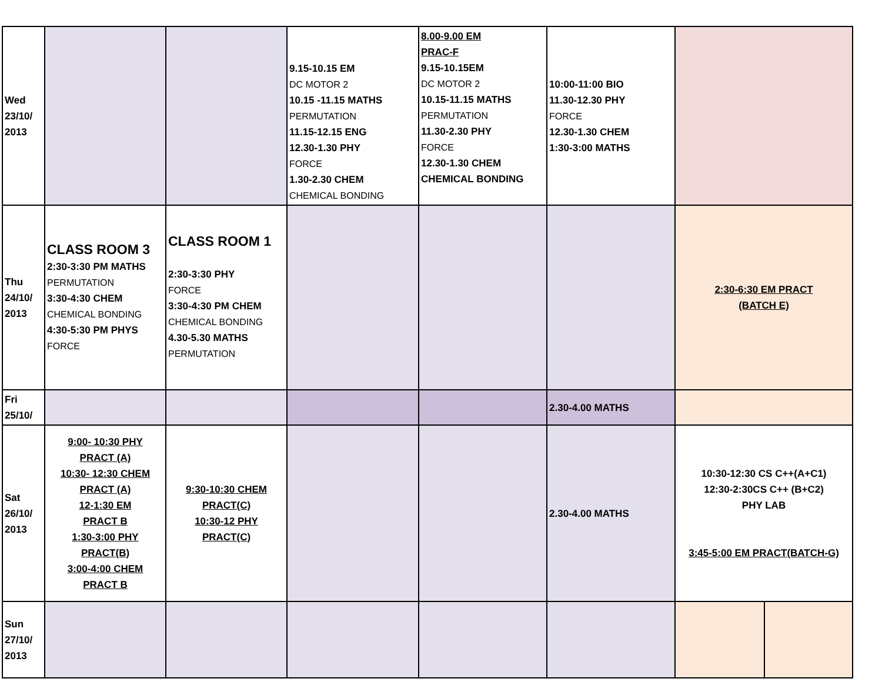| Wed 23/10/ 2013 | | | 9.15-10.15 EM DC MOTOR 2 10.15 -11.15 MATHS PERMUTATION 11.15-12.15 ENG 12.30-1.30 PHY FORCE 1.30-2.30 CHEM CHEMICAL BONDING | 8.00-9.00 EM PRAC-F 9.15-10.15EM DC MOTOR 2 10.15-11.15 MATHS PERMUTATION 11.30-2.30 PHY FORCE 12.30-1.30 CHEM CHEMICAL BONDING | 10:00-11:00 BIO 11.30-12.30 PHY FORCE 12.30-1.30 CHEM 1:30-3:00 MATHS | | |
| Thu 24/10/ 2013 | CLASS ROOM 3 2:30-3:30 PM MATHS PERMUTATION 3:30-4:30 CHEM CHEMICAL BONDING 4:30-5:30 PM PHYS FORCE | CLASS ROOM 1 2:30-3:30 PHY FORCE 3:30-4:30 PM CHEM CHEMICAL BONDING 4.30-5.30 MATHS PERMUTATION | | | | 2:30-6:30 EM PRACT (BATCH E) | |
| Fri 25/10/ | | | | | 2.30-4.00 MATHS | | |
| Sat 26/10/ 2013 | 9:00- 10:30 PHY PRACT (A) 10:30- 12:30 CHEM PRACT (A) 12-1:30 EM PRACT B 1:30-3:00 PHY PRACT(B) 3:00-4:00 CHEM PRACT B | 9:30-10:30 CHEM PRACT(C) 10:30-12 PHY PRACT(C) | | | 2.30-4.00 MATHS | 10:30-12:30 CS C++(A+C1) 12:30-2:30CS C++ (B+C2) PHY LAB 3:45-5:00 EM PRACT(BATCH-G) | |
| Sun 27/10/ 2013 | | | | | | | |